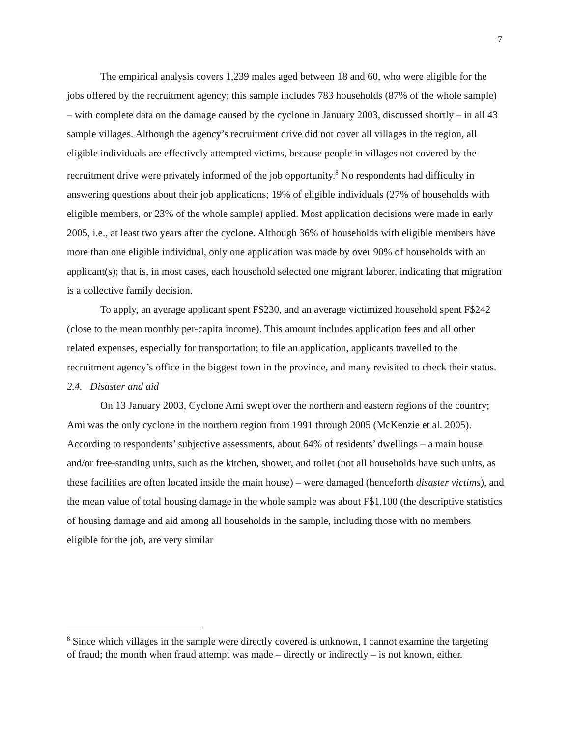7
The empirical analysis covers 1,239 males aged between 18 and 60, who were eligible for the jobs offered by the recruitment agency; this sample includes 783 households (87% of the whole sample) – with complete data on the damage caused by the cyclone in January 2003, discussed shortly – in all 43 sample villages. Although the agency’s recruitment drive did not cover all villages in the region, all eligible individuals are effectively attempted victims, because people in villages not covered by the recruitment drive were privately informed of the job opportunity.<sup>8</sup> No respondents had difficulty in answering questions about their job applications; 19% of eligible individuals (27% of households with eligible members, or 23% of the whole sample) applied. Most application decisions were made in early 2005, i.e., at least two years after the cyclone. Although 36% of households with eligible members have more than one eligible individual, only one application was made by over 90% of households with an applicant(s); that is, in most cases, each household selected one migrant laborer, indicating that migration is a collective family decision.
To apply, an average applicant spent F$230, and an average victimized household spent F$242 (close to the mean monthly per-capita income). This amount includes application fees and all other related expenses, especially for transportation; to file an application, applicants travelled to the recruitment agency’s office in the biggest town in the province, and many revisited to check their status.
2.4. Disaster and aid
On 13 January 2003, Cyclone Ami swept over the northern and eastern regions of the country; Ami was the only cyclone in the northern region from 1991 through 2005 (McKenzie et al. 2005). According to respondents’ subjective assessments, about 64% of residents’ dwellings – a main house and/or free-standing units, such as the kitchen, shower, and toilet (not all households have such units, as these facilities are often located inside the main house) – were damaged (henceforth disaster victims), and the mean value of total housing damage in the whole sample was about F$1,100 (the descriptive statistics of housing damage and aid among all households in the sample, including those with no members eligible for the job, are very similar
<sup>8</sup> Since which villages in the sample were directly covered is unknown, I cannot examine the targeting of fraud; the month when fraud attempt was made – directly or indirectly – is not known, either.